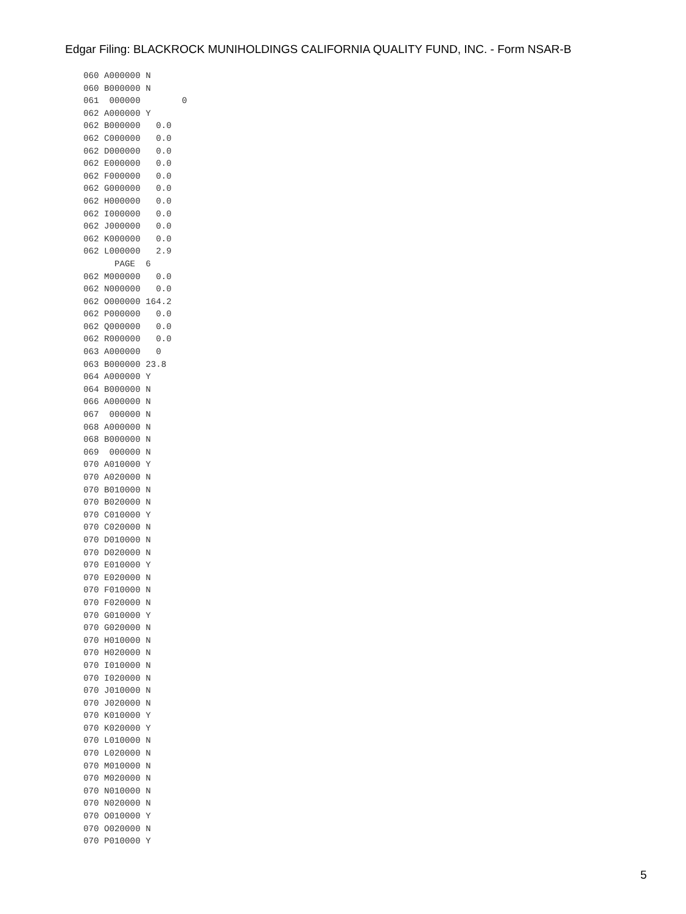Edgar Filing: BLACKROCK MUNIHOLDINGS CALIFORNIA QUALITY FUND, INC. - Form NSAR-B
060 A000000 N
060 B000000 N
061  000000        0
062 A000000 Y
062 B000000   0.0
062 C000000   0.0
062 D000000   0.0
062 E000000   0.0
062 F000000   0.0
062 G000000   0.0
062 H000000   0.0
062 I000000   0.0
062 J000000   0.0
062 K000000   0.0
062 L000000   2.9
      PAGE  6
062 M000000   0.0
062 N000000   0.0
062 O000000 164.2
062 P000000   0.0
062 Q000000   0.0
062 R000000   0.0
063 A000000   0
063 B000000 23.8
064 A000000 Y
064 B000000 N
066 A000000 N
067  000000 N
068 A000000 N
068 B000000 N
069  000000 N
070 A010000 Y
070 A020000 N
070 B010000 N
070 B020000 N
070 C010000 Y
070 C020000 N
070 D010000 N
070 D020000 N
070 E010000 Y
070 E020000 N
070 F010000 N
070 F020000 N
070 G010000 Y
070 G020000 N
070 H010000 N
070 H020000 N
070 I010000 N
070 I020000 N
070 J010000 N
070 J020000 N
070 K010000 Y
070 K020000 Y
070 L010000 N
070 L020000 N
070 M010000 N
070 M020000 N
070 N010000 N
070 N020000 N
070 O010000 Y
070 O020000 N
070 P010000 Y
5